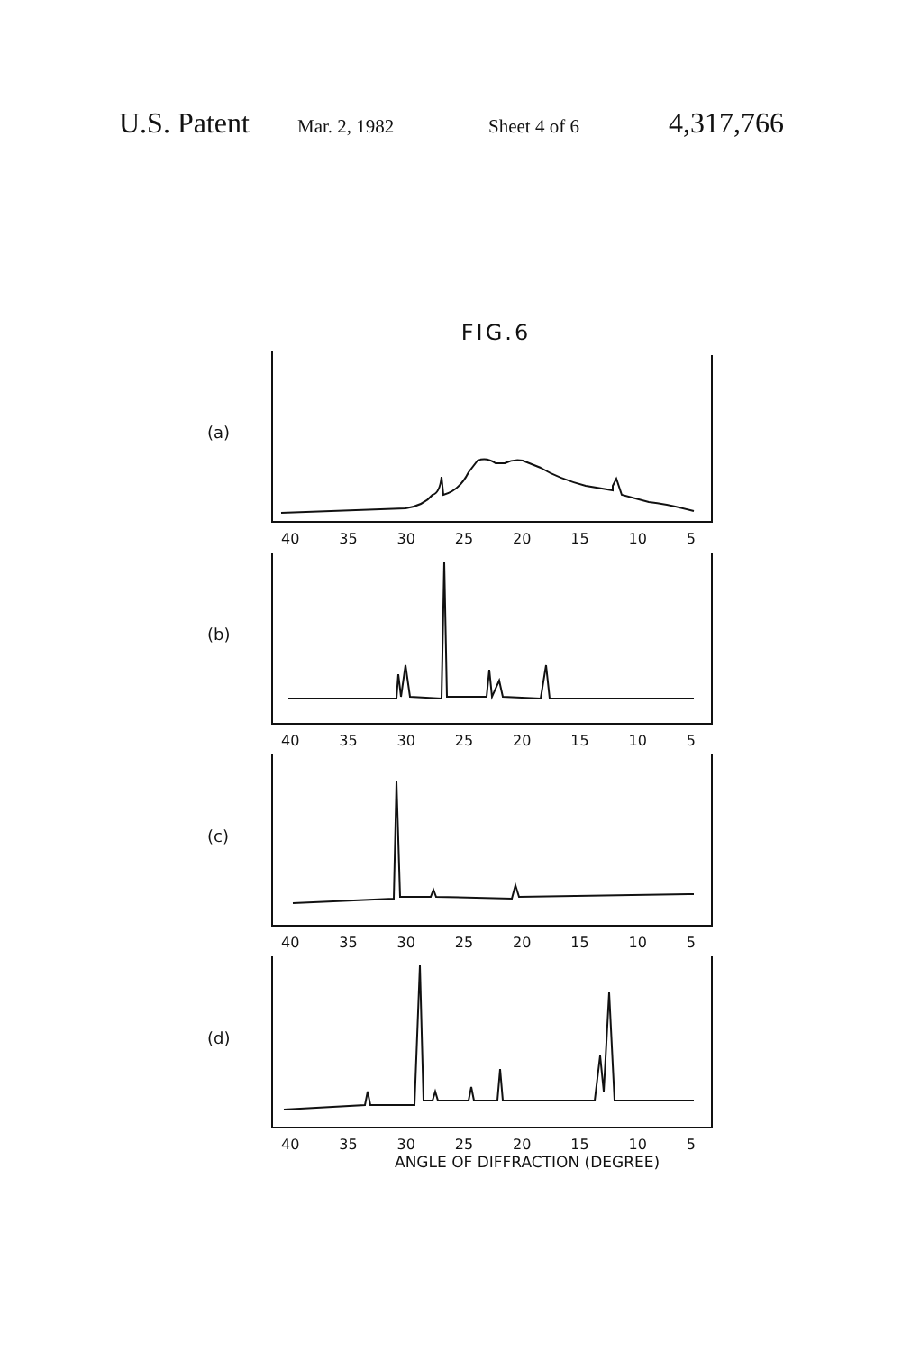U.S. Patent Mar. 2, 1982 Sheet 4 of 6 4,317,766
FIG.6
(a)
40 35 30 25 20 15 10 5
(b)
40 35 30 25 20 15 10 5
(c)
40 35 30 25 20 15 10 5
(d)
40 35 30 25 20 15 10 5
ANGLE OF DIFFRACTION (DEGREE)